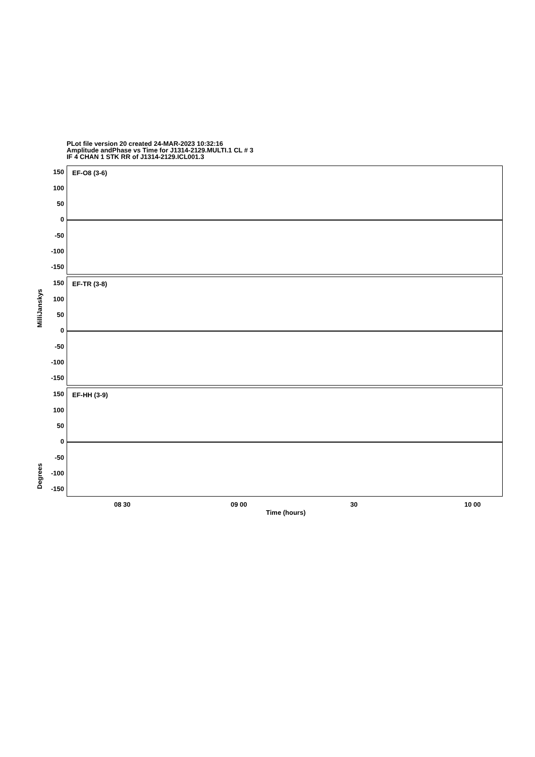PLot file version 20 created 24-MAR-2023 10:32:16
Amplitude andPhase vs Time for J1314-2129.MULTI.1 CL # 3
IF 4 CHAN 1 STK RR of J1314-2129.ICL001.3
EF-O8 (3-6)
150
100
50
0
-50
-100
-150
EF-TR (3-8)
MilliJanskys
150
100
50
0
-50
-100
-150
EF-HH (3-9)
Degrees
150
100
50
0
-50
-100
-150
08 30 09 00 30 10 00
Time (hours)